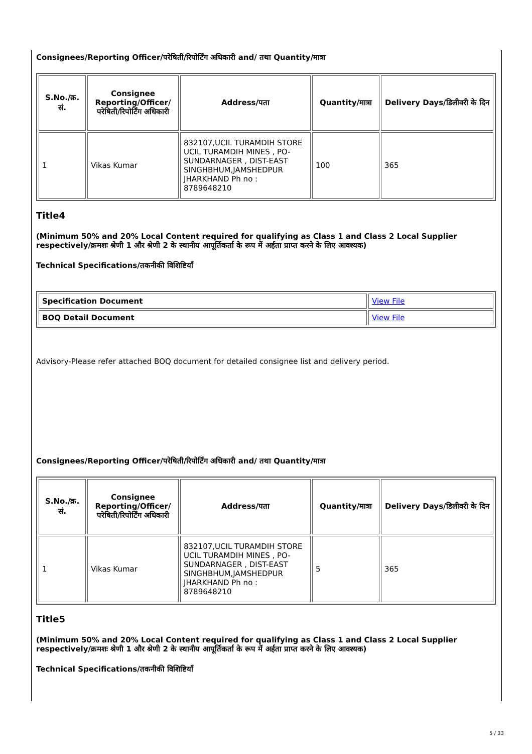Consignees/Reporting Officer/परेषिती/रिपोर्टिंग अधिकारी and/ तथा Quantity/मात्रा
| S.No./क्र. सं. | Consignee Reporting/Officer/ परेषिती/रिपोर्टिंग अधिकारी | Address/पता | Quantity/मात्रा | Delivery Days/डिलीवरी के दिन |
| --- | --- | --- | --- | --- |
| 1 | Vikas Kumar | 832107,UCIL TURAMDIH STORE UCIL TURAMDIH MINES , PO-SUNDARNAGER , DIST-EAST SINGHBHUM,JAMSHEDPUR JHARKHAND Ph no : 8789648210 | 100 | 365 |
Title4
(Minimum 50% and 20% Local Content required for qualifying as Class 1 and Class 2 Local Supplier respectively/क्रमशः श्रेणी 1 और श्रेणी 2 के स्थानीय आपूर्तिकर्ता के रूप में अर्हता प्राप्त करने के लिए आवश्यक)
Technical Specifications/तकनीकी विशिष्टियाँ
| Specification Document | View File |
| BOQ Detail Document | View File |
Advisory-Please refer attached BOQ document for detailed consignee list and delivery period.
Consignees/Reporting Officer/परेषिती/रिपोर्टिंग अधिकारी and/ तथा Quantity/मात्रा
| S.No./क्र. सं. | Consignee Reporting/Officer/ परेषिती/रिपोर्टिंग अधिकारी | Address/पता | Quantity/मात्रा | Delivery Days/डिलीवरी के दिन |
| --- | --- | --- | --- | --- |
| 1 | Vikas Kumar | 832107,UCIL TURAMDIH STORE UCIL TURAMDIH MINES , PO-SUNDARNAGER , DIST-EAST SINGHBHUM,JAMSHEDPUR JHARKHAND Ph no : 8789648210 | 5 | 365 |
Title5
(Minimum 50% and 20% Local Content required for qualifying as Class 1 and Class 2 Local Supplier respectively/क्रमशः श्रेणी 1 और श्रेणी 2 के स्थानीय आपूर्तिकर्ता के रूप में अर्हता प्राप्त करने के लिए आवश्यक)
Technical Specifications/तकनीकी विशिष्टियाँ
5 / 33